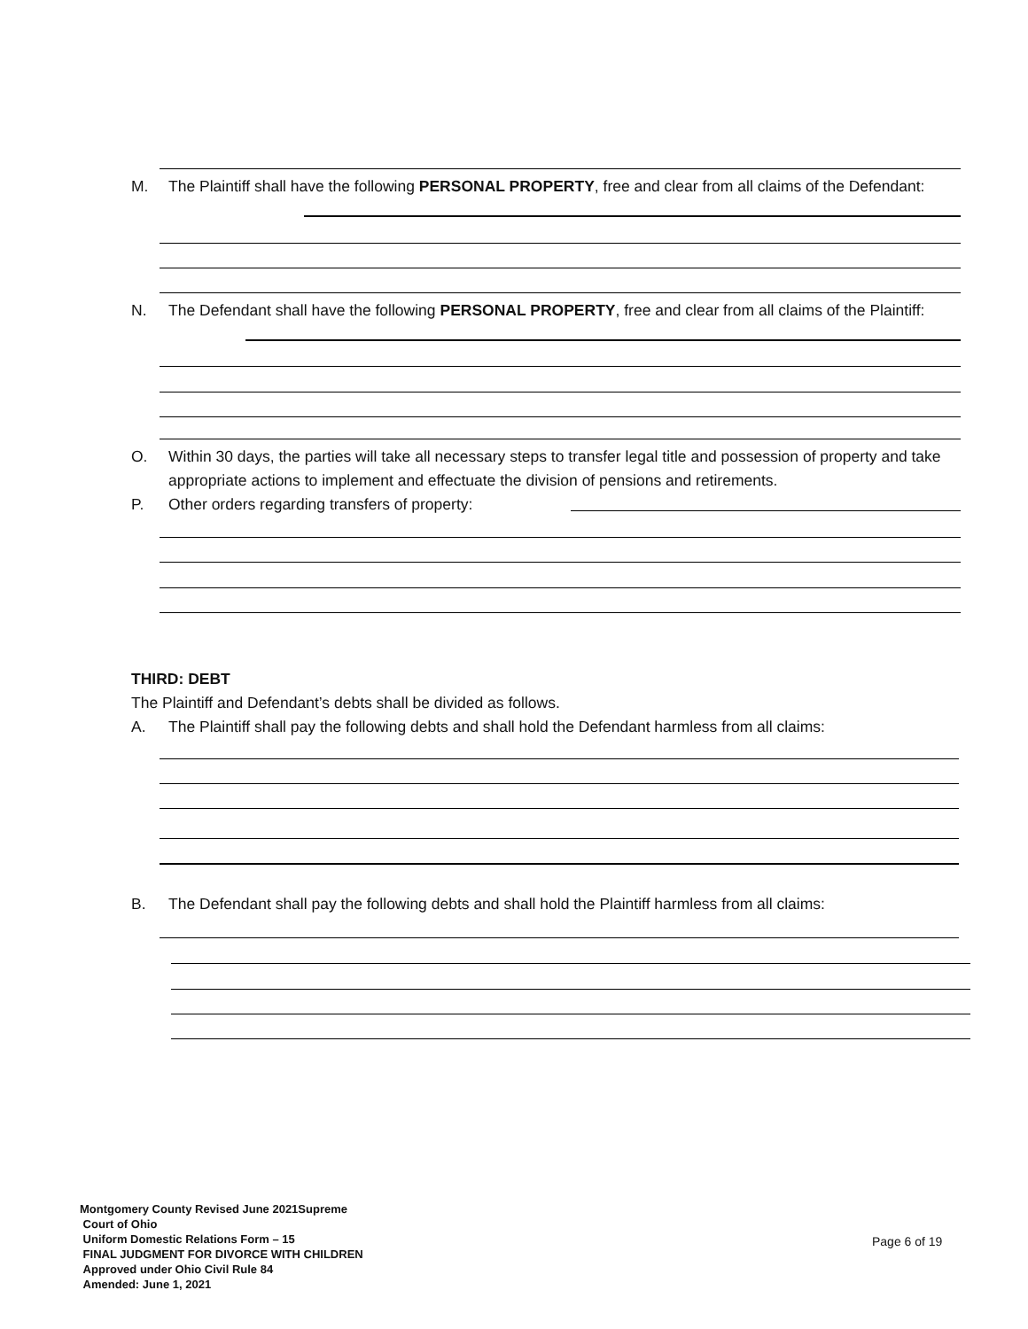M. The Plaintiff shall have the following PERSONAL PROPERTY, free and clear from all claims of the Defendant:
N. The Defendant shall have the following PERSONAL PROPERTY, free and clear from all claims of the Plaintiff:
O. Within 30 days, the parties will take all necessary steps to transfer legal title and possession of property and take appropriate actions to implement and effectuate the division of pensions and retirements.
P. Other orders regarding transfers of property:
THIRD: DEBT
The Plaintiff and Defendant’s debts shall be divided as follows.
A. The Plaintiff shall pay the following debts and shall hold the Defendant harmless from all claims:
B. The Defendant shall pay the following debts and shall hold the Plaintiff harmless from all claims:
Montgomery County Revised June 2021Supreme
Court of Ohio
Uniform Domestic Relations Form – 15
FINAL JUDGMENT FOR DIVORCE WITH CHILDREN
Approved under Ohio Civil Rule 84
Amended: June 1, 2021
Page 6 of 19